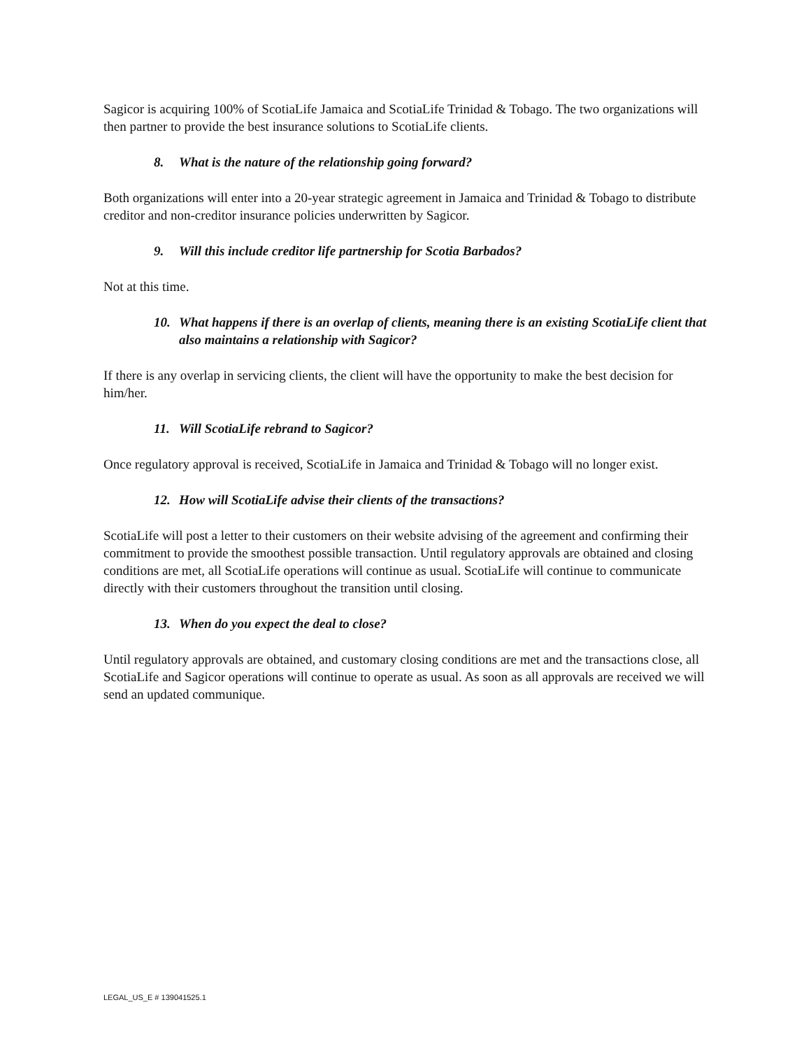Sagicor is acquiring 100% of ScotiaLife Jamaica and ScotiaLife Trinidad & Tobago. The two organizations will then partner to provide the best insurance solutions to ScotiaLife clients.
8. What is the nature of the relationship going forward?
Both organizations will enter into a 20-year strategic agreement in Jamaica and Trinidad & Tobago to distribute creditor and non-creditor insurance policies underwritten by Sagicor.
9. Will this include creditor life partnership for Scotia Barbados?
Not at this time.
10. What happens if there is an overlap of clients, meaning there is an existing ScotiaLife client that also maintains a relationship with Sagicor?
If there is any overlap in servicing clients, the client will have the opportunity to make the best decision for him/her.
11. Will ScotiaLife rebrand to Sagicor?
Once regulatory approval is received, ScotiaLife in Jamaica and Trinidad & Tobago will no longer exist.
12. How will ScotiaLife advise their clients of the transactions?
ScotiaLife will post a letter to their customers on their website advising of the agreement and confirming their commitment to provide the smoothest possible transaction. Until regulatory approvals are obtained and closing conditions are met, all ScotiaLife operations will continue as usual. ScotiaLife will continue to communicate directly with their customers throughout the transition until closing.
13. When do you expect the deal to close?
Until regulatory approvals are obtained, and customary closing conditions are met and the transactions close, all ScotiaLife and Sagicor operations will continue to operate as usual. As soon as all approvals are received we will send an updated communique.
LEGAL_US_E # 139041525.1